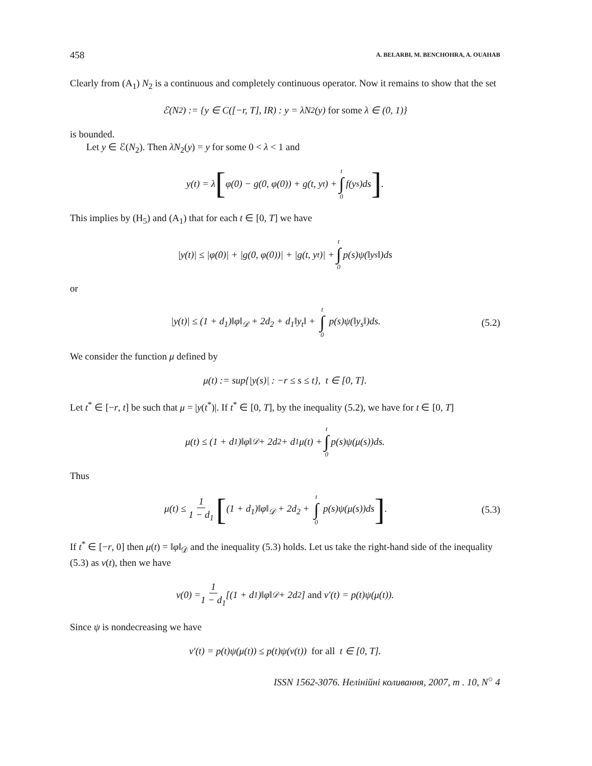458 A. BELARBI, M. BENCHOHRA, A. OUAHAB
Clearly from (A<sub>1</sub>) N<sub>2</sub> is a continuous and completely continuous operator. Now it remains to show that the set
ℰ(N<sub>2</sub>) := {y ∈ C([−r, T], IR) : y = λN<sub>2</sub>(y) for some λ ∈ (0, 1)}
is bounded.
Let y ∈ ℰ(N<sub>2</sub>). Then λN<sub>2</sub>(y) = y for some 0 < λ < 1 and
y(t) = λ [φ(0) − g(0, φ(0)) + g(t, y<sub>t</sub>) + t ∫ 0 f(y<sub>s</sub>)ds].
This implies by (H<sub>5</sub>) and (A<sub>1</sub>) that for each t ∈ [0, T] we have
|y(t)| ≤ |φ(0)| + |g(0, φ(0))| + |g(t, y<sub>t</sub>)| + t ∫ 0 p(s)ψ(‖y<sub>s</sub>‖)ds
or
|y(t)| ≤ (1 + d<sub>1</sub>)‖φ‖<sub>𝒟</sub> + 2d<sub>2</sub> + d<sub>1</sub>‖y<sub>t</sub>‖ + t ∫ 0 p(s)ψ(‖y<sub>s</sub>‖)ds. (5.2)
We consider the function μ defined by
μ(t) := sup{|y(s)| : −r ≤ s ≤ t}, t ∈ [0, T].
Let t<sup>*</sup> ∈ [−r, t] be such that μ = |y(t<sup>*</sup>)|. If t<sup>*</sup> ∈ [0, T], by the inequality (5.2), we have for t ∈ [0, T]
μ(t) ≤ (1 + d<sub>1</sub>)‖φ‖<sub>𝒟</sub> + 2d<sub>2</sub> + d<sub>1</sub>μ(t) + t ∫ 0 p(s)ψ(μ(s))ds.
Thus
μ(t) ≤ 1 1 − d<sub>1</sub> [(1 + d<sub>1</sub>)‖φ‖<sub>𝒟</sub> + 2d<sub>2</sub> + t ∫ 0 p(s)ψ(μ(s))ds]. (5.3)
If t<sup>*</sup> ∈ [−r, 0] then μ(t) = ‖φ‖<sub>𝒟</sub> and the inequality (5.3) holds. Let us take the right-hand side of the inequality (5.3) as v(t), then we have
v(0) = 1 1 − d<sub>1</sub> [(1 + d<sub>1</sub>)‖φ‖<sub>𝒟</sub> + 2d<sub>2</sub>] and v′(t) = p(t)ψ(μ(t)).
Since ψ is nondecreasing we have
v′(t) = p(t)ψ(μ(t)) ≤ p(t)ψ(v(t)) for all t ∈ [0, T].
ISSN 1562-3076. Нелінійні коливання, 2007, т . 10, N<sup>○</sup> 4